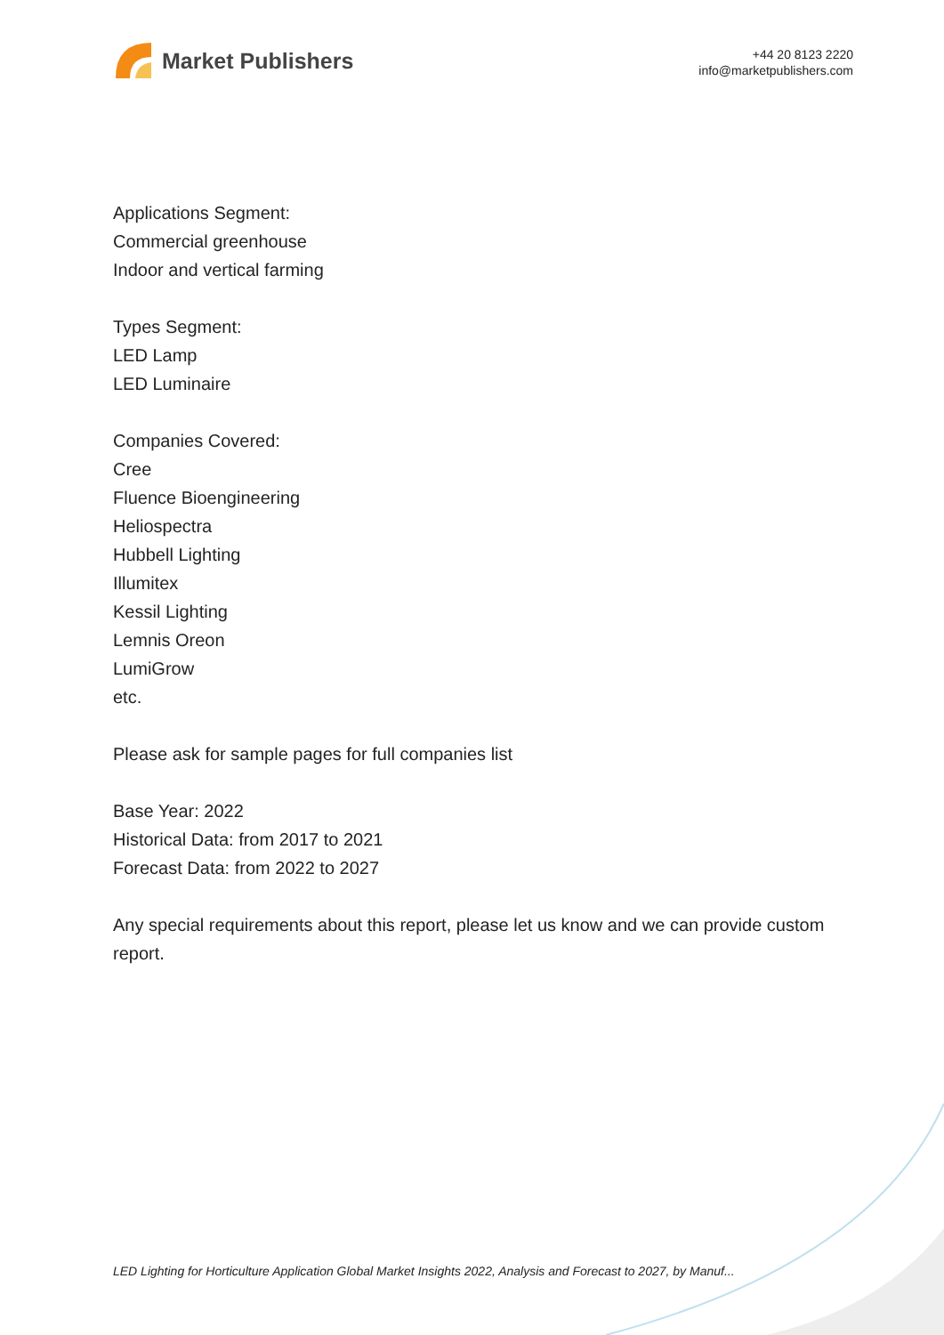Market Publishers
+44 20 8123 2220
info@marketpublishers.com
Applications Segment:
Commercial greenhouse
Indoor and vertical farming
Types Segment:
LED Lamp
LED Luminaire
Companies Covered:
Cree
Fluence Bioengineering
Heliospectra
Hubbell Lighting
Illumitex
Kessil Lighting
Lemnis Oreon
LumiGrow
etc.
Please ask for sample pages for full companies list
Base Year: 2022
Historical Data: from 2017 to 2021
Forecast Data: from 2022 to 2027
Any special requirements about this report, please let us know and we can provide custom report.
LED Lighting for Horticulture Application Global Market Insights 2022, Analysis and Forecast to 2027, by Manuf...